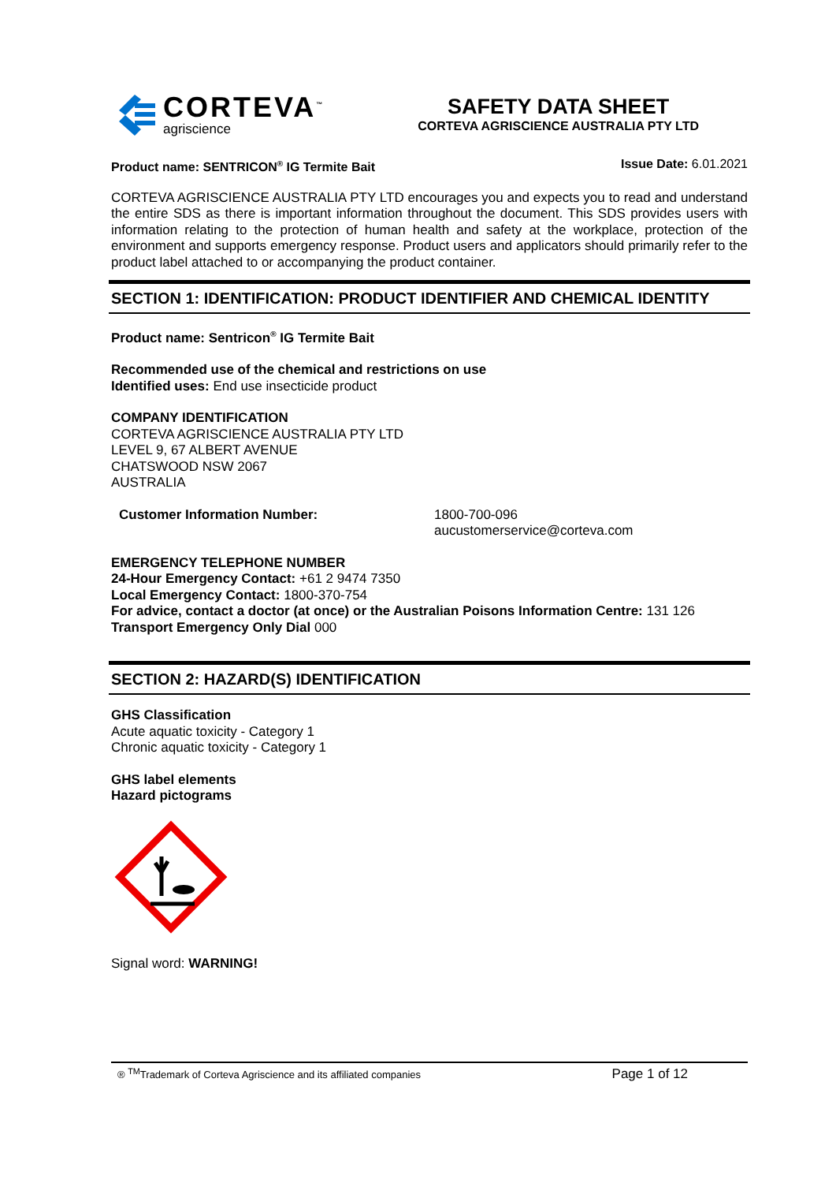CORTEVA<sup>™</sup>
agriscience
SAFETY DATA SHEET
CORTEVA AGRISCIENCE AUSTRALIA PTY LTD
Product name: SENTRICON<sup>®</sup> IG Termite Bait Issue Date: 6.01.2021
CORTEVA AGRISCIENCE AUSTRALIA PTY LTD encourages you and expects you to read and understand the entire SDS as there is important information throughout the document. This SDS provides users with information relating to the protection of human health and safety at the workplace, protection of the environment and supports emergency response. Product users and applicators should primarily refer to the product label attached to or accompanying the product container.
SECTION 1: IDENTIFICATION: PRODUCT IDENTIFIER AND CHEMICAL IDENTITY
Product name: Sentricon<sup>®</sup> IG Termite Bait
Recommended use of the chemical and restrictions on use
Identified uses: End use insecticide product
COMPANY IDENTIFICATION
CORTEVA AGRISCIENCE AUSTRALIA PTY LTD
LEVEL 9, 67 ALBERT AVENUE
CHATSWOOD NSW 2067
AUSTRALIA
Customer Information Number: 1800-700-096
aucustomerservice@corteva.com
EMERGENCY TELEPHONE NUMBER
24-Hour Emergency Contact: +61 2 9474 7350
Local Emergency Contact: 1800-370-754
For advice, contact a doctor (at once) or the Australian Poisons Information Centre: 131 126
Transport Emergency Only Dial 000
SECTION 2: HAZARD(S) IDENTIFICATION
GHS Classification
Acute aquatic toxicity - Category 1
Chronic aquatic toxicity - Category 1
GHS label elements
Hazard pictograms
Signal word: WARNING!
® <sup>TM</sup>Trademark of Corteva Agriscience and its affiliated companies Page 1 of 12